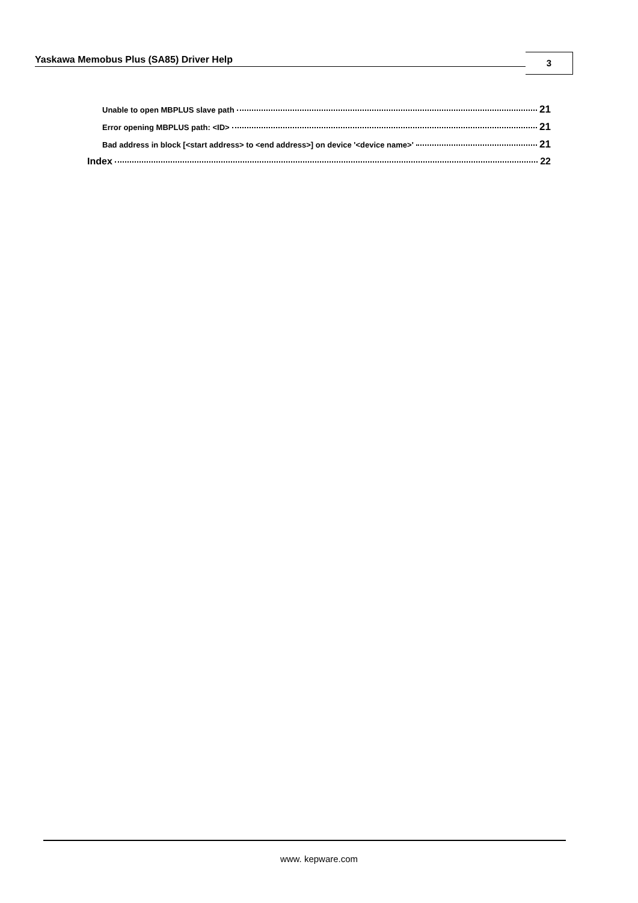Yaskawa Memobus Plus (SA85) Driver Help
3
Unable to open MBPLUS slave path 21
Error opening MBPLUS path: <ID> 21
Bad address in block [<start address> to <end address>] on device '<device name>' 21
Index 22
www. kepware.com